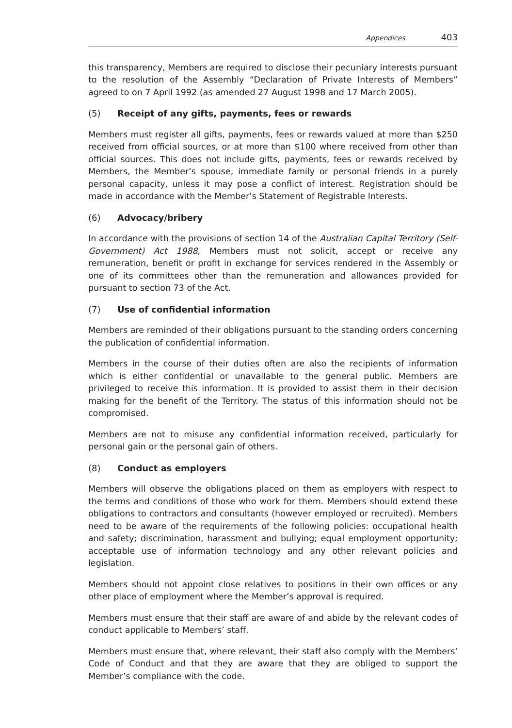Appendices 403
this transparency, Members are required to disclose their pecuniary interests pursuant to the resolution of the Assembly “Declaration of Private Interests of Members” agreed to on 7 April 1992 (as amended 27 August 1998 and 17 March 2005).
(5) Receipt of any gifts, payments, fees or rewards
Members must register all gifts, payments, fees or rewards valued at more than $250 received from official sources, or at more than $100 where received from other than official sources. This does not include gifts, payments, fees or rewards received by Members, the Member’s spouse, immediate family or personal friends in a purely personal capacity, unless it may pose a conflict of interest. Registration should be made in accordance with the Member’s Statement of Registrable Interests.
(6) Advocacy/bribery
In accordance with the provisions of section 14 of the Australian Capital Territory (Self-Government) Act 1988, Members must not solicit, accept or receive any remuneration, benefit or profit in exchange for services rendered in the Assembly or one of its committees other than the remuneration and allowances provided for pursuant to section 73 of the Act.
(7) Use of confidential information
Members are reminded of their obligations pursuant to the standing orders concerning the publication of confidential information.
Members in the course of their duties often are also the recipients of information which is either confidential or unavailable to the general public. Members are privileged to receive this information. It is provided to assist them in their decision making for the benefit of the Territory. The status of this information should not be compromised.
Members are not to misuse any confidential information received, particularly for personal gain or the personal gain of others.
(8) Conduct as employers
Members will observe the obligations placed on them as employers with respect to the terms and conditions of those who work for them. Members should extend these obligations to contractors and consultants (however employed or recruited). Members need to be aware of the requirements of the following policies: occupational health and safety; discrimination, harassment and bullying; equal employment opportunity; acceptable use of information technology and any other relevant policies and legislation.
Members should not appoint close relatives to positions in their own offices or any other place of employment where the Member’s approval is required.
Members must ensure that their staff are aware of and abide by the relevant codes of conduct applicable to Members’ staff.
Members must ensure that, where relevant, their staff also comply with the Members’ Code of Conduct and that they are aware that they are obliged to support the Member’s compliance with the code.